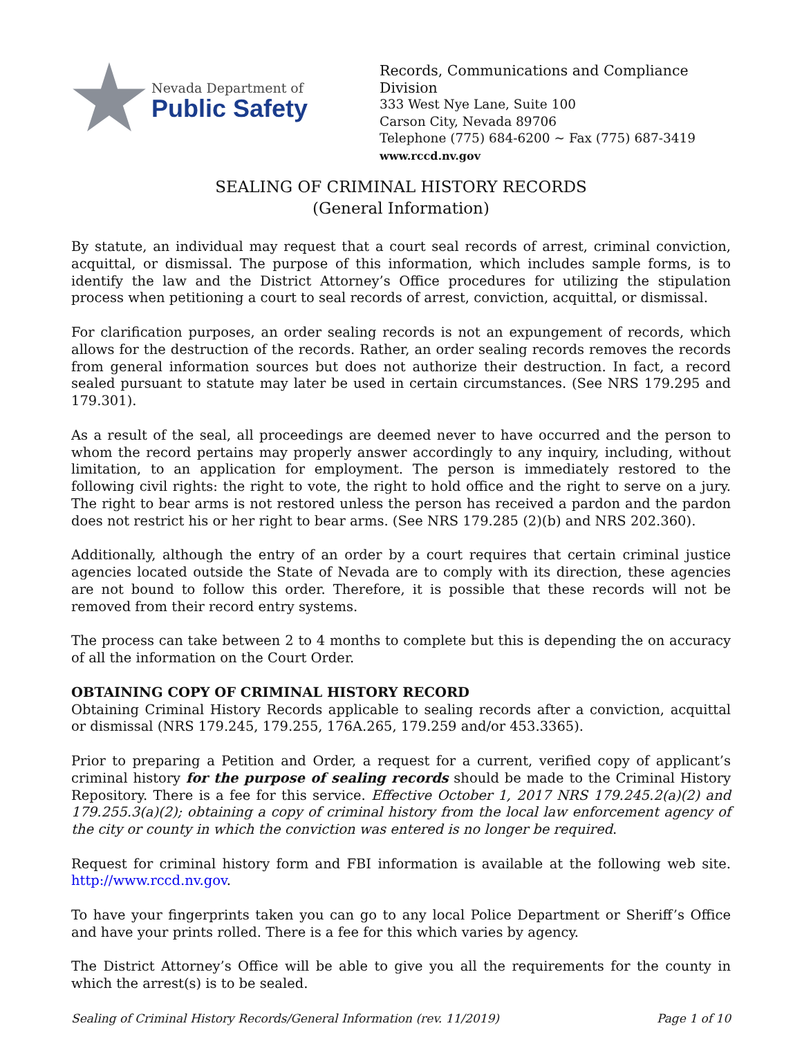Nevada Department of
Public Safety
Records, Communications and Compliance Division
333 West Nye Lane, Suite 100
Carson City, Nevada 89706
Telephone (775) 684-6200 ~ Fax (775) 687-3419
www.rccd.nv.gov
SEALING OF CRIMINAL HISTORY RECORDS
(General Information)
By statute, an individual may request that a court seal records of arrest, criminal conviction, acquittal, or dismissal. The purpose of this information, which includes sample forms, is to identify the law and the District Attorney’s Office procedures for utilizing the stipulation process when petitioning a court to seal records of arrest, conviction, acquittal, or dismissal.
For clarification purposes, an order sealing records is not an expungement of records, which allows for the destruction of the records. Rather, an order sealing records removes the records from general information sources but does not authorize their destruction. In fact, a record sealed pursuant to statute may later be used in certain circumstances. (See NRS 179.295 and 179.301).
As a result of the seal, all proceedings are deemed never to have occurred and the person to whom the record pertains may properly answer accordingly to any inquiry, including, without limitation, to an application for employment. The person is immediately restored to the following civil rights: the right to vote, the right to hold office and the right to serve on a jury. The right to bear arms is not restored unless the person has received a pardon and the pardon does not restrict his or her right to bear arms. (See NRS 179.285 (2)(b) and NRS 202.360).
Additionally, although the entry of an order by a court requires that certain criminal justice agencies located outside the State of Nevada are to comply with its direction, these agencies are not bound to follow this order. Therefore, it is possible that these records will not be removed from their record entry systems.
The process can take between 2 to 4 months to complete but this is depending the on accuracy of all the information on the Court Order.
OBTAINING COPY OF CRIMINAL HISTORY RECORD
Obtaining Criminal History Records applicable to sealing records after a conviction, acquittal or dismissal (NRS 179.245, 179.255, 176A.265, 179.259 and/or 453.3365).
Prior to preparing a Petition and Order, a request for a current, verified copy of applicant’s criminal history for the purpose of sealing records should be made to the Criminal History Repository. There is a fee for this service. Effective October 1, 2017 NRS 179.245.2(a)(2) and 179.255.3(a)(2); obtaining a copy of criminal history from the local law enforcement agency of the city or county in which the conviction was entered is no longer be required.
Request for criminal history form and FBI information is available at the following web site. http://www.rccd.nv.gov.
To have your fingerprints taken you can go to any local Police Department or Sheriff’s Office and have your prints rolled. There is a fee for this which varies by agency.
The District Attorney’s Office will be able to give you all the requirements for the county in which the arrest(s) is to be sealed.
Sealing of Criminal History Records/General Information (rev. 11/2019) Page 1 of 10